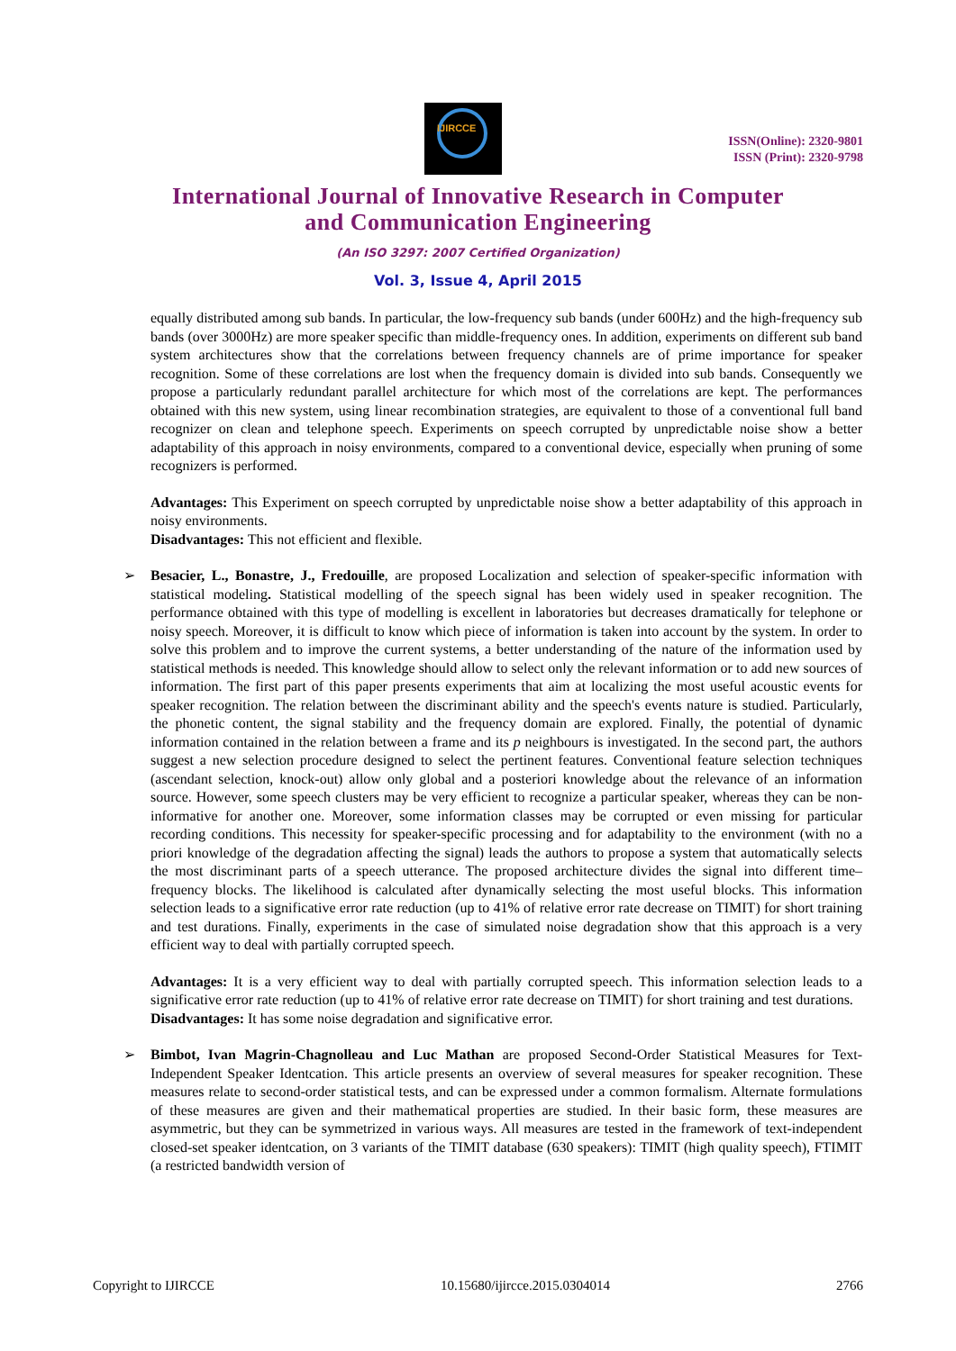IJIRCCE
ISSN(Online): 2320-9801
ISSN (Print): 2320-9798
International Journal of Innovative Research in Computer
and Communication Engineering
(An ISO 3297: 2007 Certified Organization)
Vol. 3, Issue 4, April 2015
equally distributed among sub bands. In particular, the low-frequency sub bands (under 600Hz) and the high-frequency sub bands (over 3000Hz) are more speaker specific than middle-frequency ones. In addition, experiments on different sub band system architectures show that the correlations between frequency channels are of prime importance for speaker recognition. Some of these correlations are lost when the frequency domain is divided into sub bands. Consequently we propose a particularly redundant parallel architecture for which most of the correlations are kept. The performances obtained with this new system, using linear recombination strategies, are equivalent to those of a conventional full band recognizer on clean and telephone speech. Experiments on speech corrupted by unpredictable noise show a better adaptability of this approach in noisy environments, compared to a conventional device, especially when pruning of some recognizers is performed.
Advantages: This Experiment on speech corrupted by unpredictable noise show a better adaptability of this approach in noisy environments.
Disadvantages: This not efficient and flexible.
➢ Besacier, L., Bonastre, J., Fredouille, are proposed Localization and selection of speaker-specific information with statistical modeling. Statistical modelling of the speech signal has been widely used in speaker recognition. The performance obtained with this type of modelling is excellent in laboratories but decreases dramatically for telephone or noisy speech. Moreover, it is difficult to know which piece of information is taken into account by the system. In order to solve this problem and to improve the current systems, a better understanding of the nature of the information used by statistical methods is needed. This knowledge should allow to select only the relevant information or to add new sources of information. The first part of this paper presents experiments that aim at localizing the most useful acoustic events for speaker recognition. The relation between the discriminant ability and the speech's events nature is studied. Particularly, the phonetic content, the signal stability and the frequency domain are explored. Finally, the potential of dynamic information contained in the relation between a frame and its p neighbours is investigated. In the second part, the authors suggest a new selection procedure designed to select the pertinent features. Conventional feature selection techniques (ascendant selection, knock-out) allow only global and a posteriori knowledge about the relevance of an information source. However, some speech clusters may be very efficient to recognize a particular speaker, whereas they can be non-informative for another one. Moreover, some information classes may be corrupted or even missing for particular recording conditions. This necessity for speaker-specific processing and for adaptability to the environment (with no a priori knowledge of the degradation affecting the signal) leads the authors to propose a system that automatically selects the most discriminant parts of a speech utterance. The proposed architecture divides the signal into different time–frequency blocks. The likelihood is calculated after dynamically selecting the most useful blocks. This information selection leads to a significative error rate reduction (up to 41% of relative error rate decrease on TIMIT) for short training and test durations. Finally, experiments in the case of simulated noise degradation show that this approach is a very efficient way to deal with partially corrupted speech.
Advantages: It is a very efficient way to deal with partially corrupted speech. This information selection leads to a significative error rate reduction (up to 41% of relative error rate decrease on TIMIT) for short training and test durations.
Disadvantages: It has some noise degradation and significative error.
➢ Bimbot, Ivan Magrin-Chagnolleau and Luc Mathan are proposed Second-Order Statistical Measures for Text-Independent Speaker Identcation. This article presents an overview of several measures for speaker recognition. These measures relate to second-order statistical tests, and can be expressed under a common formalism. Alternate formulations of these measures are given and their mathematical properties are studied. In their basic form, these measures are asymmetric, but they can be symmetrized in various ways. All measures are tested in the framework of text-independent closed-set speaker identcation, on 3 variants of the TIMIT database (630 speakers): TIMIT (high quality speech), FTIMIT (a restricted bandwidth version of
Copyright to IJIRCCE 10.15680/ijircce.2015.0304014 2766